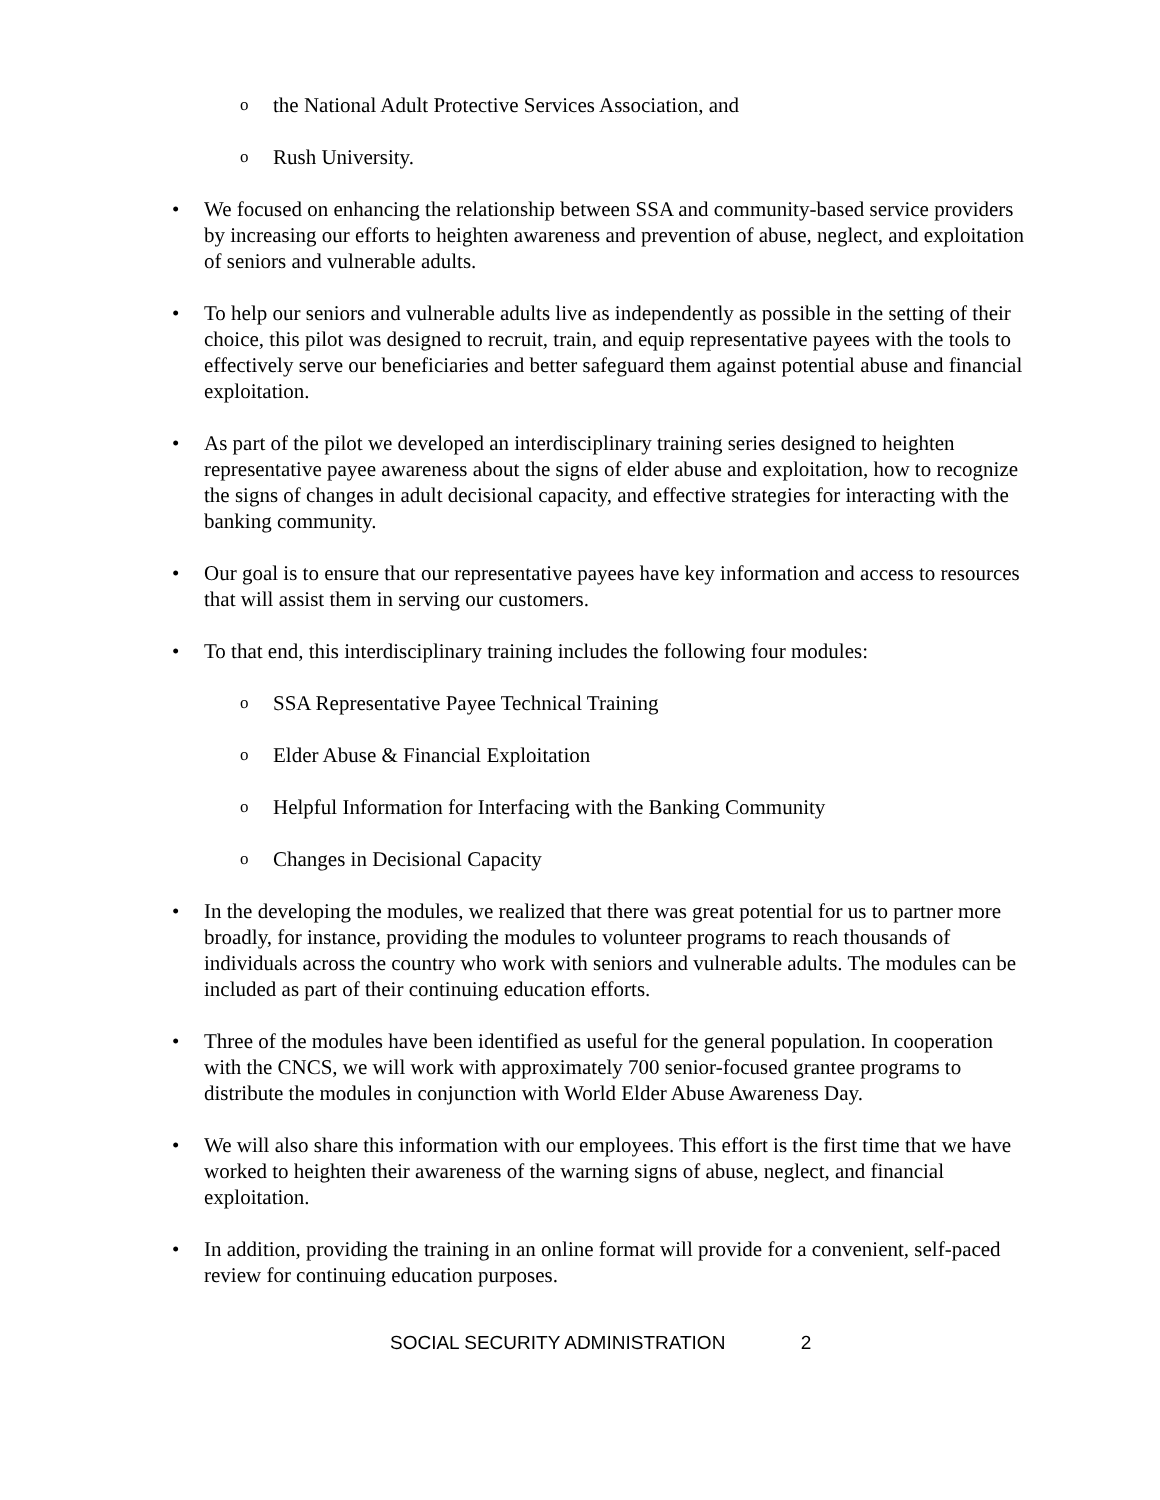o
the National Adult Protective Services Association, and
o
Rush University.
• We focused on enhancing the relationship between SSA and community-based service providers by increasing our efforts to heighten awareness and prevention of abuse, neglect, and exploitation of seniors and vulnerable adults.
• To help our seniors and vulnerable adults live as independently as possible in the setting of their choice, this pilot was designed to recruit, train, and equip representative payees with the tools to effectively serve our beneficiaries and better safeguard them against potential abuse and financial exploitation.
• As part of the pilot we developed an interdisciplinary training series designed to heighten representative payee awareness about the signs of elder abuse and exploitation, how to recognize the signs of changes in adult decisional capacity, and effective strategies for interacting with the banking community.
• Our goal is to ensure that our representative payees have key information and access to resources that will assist them in serving our customers.
• To that end, this interdisciplinary training includes the following four modules:
o
SSA Representative Payee Technical Training
o
Elder Abuse & Financial Exploitation
o
Helpful Information for Interfacing with the Banking Community
o
Changes in Decisional Capacity
• In the developing the modules, we realized that there was great potential for us to partner more broadly, for instance, providing the modules to volunteer programs to reach thousands of individuals across the country who work with seniors and vulnerable adults. The modules can be included as part of their continuing education efforts.
• Three of the modules have been identified as useful for the general population. In cooperation with the CNCS, we will work with approximately 700 senior-focused grantee programs to distribute the modules in conjunction with World Elder Abuse Awareness Day.
• We will also share this information with our employees. This effort is the first time that we have worked to heighten their awareness of the warning signs of abuse, neglect, and financial exploitation.
• In addition, providing the training in an online format will provide for a convenient, self-paced review for continuing education purposes.
SOCIAL SECURITY ADMINISTRATION 2